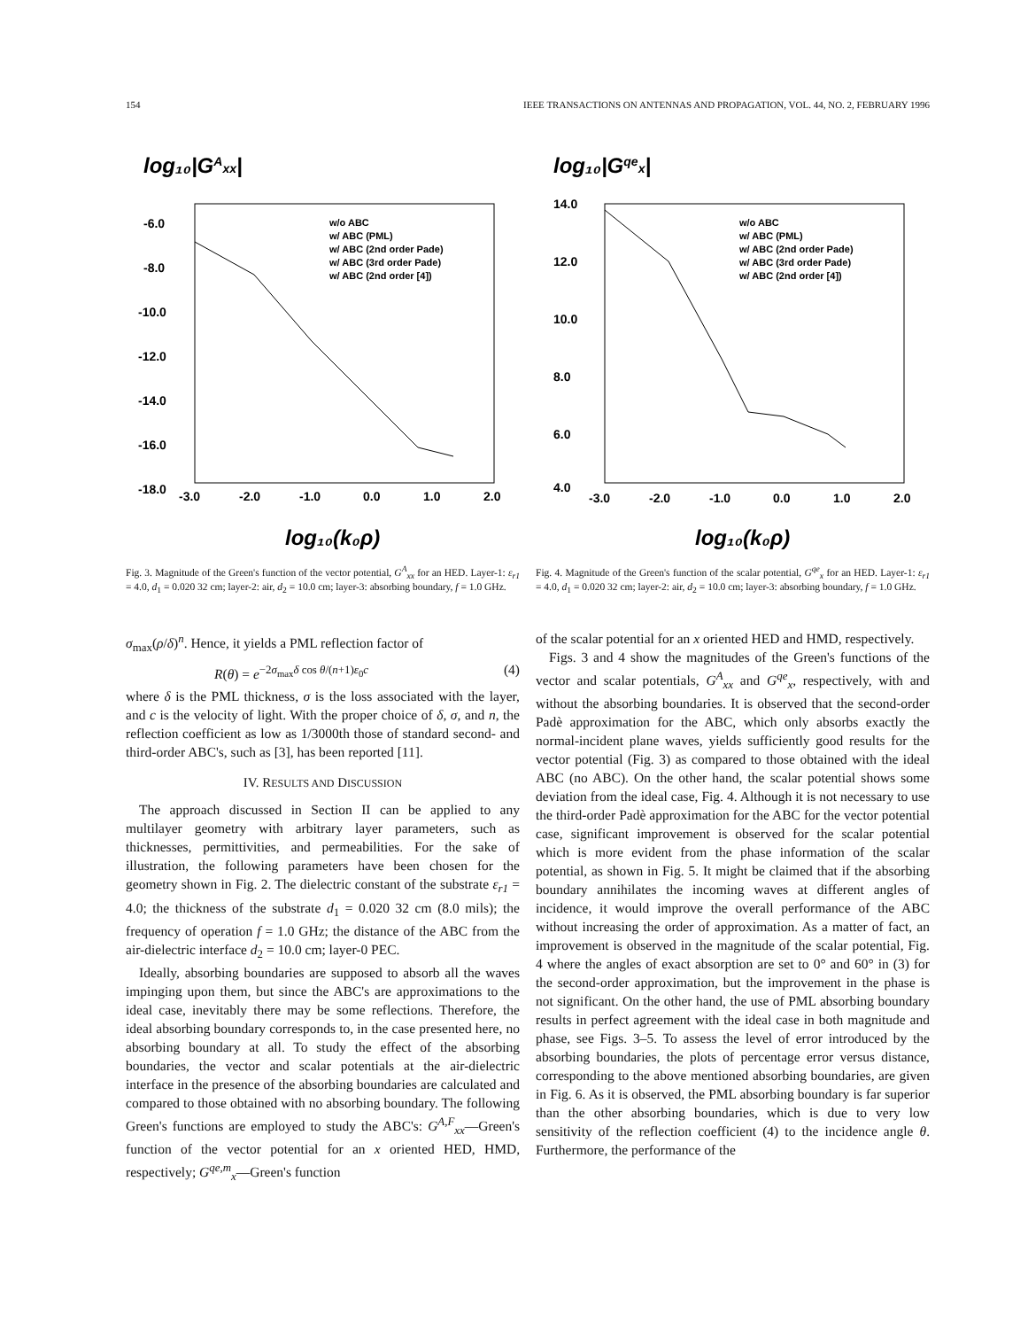154 IEEE TRANSACTIONS ON ANTENNAS AND PROPAGATION, VOL. 44, NO. 2, FEBRUARY 1996
log₁₀|GAxx|
-6.0
-8.0
-10.0
-12.0
-14.0
-16.0
-18.0
-3.0
-2.0
-1.0
0.0
1.0
2.0
w/o ABC
w/ ABC (PML)
w/ ABC (2nd order Pade)
w/ ABC (3rd order Pade)
w/ ABC (2nd order [4])
log₁₀(k₀ρ)
Fig. 3. Magnitude of the Green's function of the vector potential, G<sup>A</sup><sub>xx</sub> for an HED. Layer-1: ε<sub>r1</sub> = 4.0, d<sub>1</sub> = 0.020 32 cm; layer-2: air, d<sub>2</sub> = 10.0 cm; layer-3: absorbing boundary, f = 1.0 GHz.
log₁₀|Gqex|
14.0
12.0
10.0
8.0
6.0
4.0
-3.0
-2.0
-1.0
0.0
1.0
2.0
w/o ABC
w/ ABC (PML)
w/ ABC (2nd order Pade)
w/ ABC (3rd order Pade)
w/ ABC (2nd order [4])
log₁₀(k₀ρ)
Fig. 4. Magnitude of the Green's function of the scalar potential, G<sup>qe</sup><sub>x</sub> for an HED. Layer-1: ε<sub>r1</sub> = 4.0, d<sub>1</sub> = 0.020 32 cm; layer-2: air, d<sub>2</sub> = 10.0 cm; layer-3: absorbing boundary, f = 1.0 GHz.
σ<sub>max</sub>(ρ/δ)<sup>n</sup>. Hence, it yields a PML reflection factor of
R(θ) = e<sup>−2σ<sub>max</sub>δ cos θ/(n+1)ε<sub>0</sub>c</sup> (4)
where δ is the PML thickness, σ is the loss associated with the layer, and c is the velocity of light. With the proper choice of δ, σ, and n, the reflection coefficient as low as 1/3000th those of standard second- and third-order ABC's, such as [3], has been reported [11].
IV. RESULTS AND DISCUSSION
The approach discussed in Section II can be applied to any multilayer geometry with arbitrary layer parameters, such as thicknesses, permittivities, and permeabilities. For the sake of illustration, the following parameters have been chosen for the geometry shown in Fig. 2. The dielectric constant of the substrate ε<sub>r1</sub> = 4.0; the thickness of the substrate d<sub>1</sub> = 0.020 32 cm (8.0 mils); the frequency of operation f = 1.0 GHz; the distance of the ABC from the air-dielectric interface d<sub>2</sub> = 10.0 cm; layer-0 PEC.
Ideally, absorbing boundaries are supposed to absorb all the waves impinging upon them, but since the ABC's are approximations to the ideal case, inevitably there may be some reflections. Therefore, the ideal absorbing boundary corresponds to, in the case presented here, no absorbing boundary at all. To study the effect of the absorbing boundaries, the vector and scalar potentials at the air-dielectric interface in the presence of the absorbing boundaries are calculated and compared to those obtained with no absorbing boundary. The following Green's functions are employed to study the ABC's: G<sup>A,F</sup><sub>xx</sub>—Green's function of the vector potential for an x oriented HED, HMD, respectively; G<sup>qe,m</sup><sub>x</sub>—Green's function
of the scalar potential for an x oriented HED and HMD, respectively.
Figs. 3 and 4 show the magnitudes of the Green's functions of the vector and scalar potentials, G<sup>A</sup><sub>xx</sub> and G<sup>qe</sup><sub>x</sub>, respectively, with and without the absorbing boundaries. It is observed that the second-order Padè approximation for the ABC, which only absorbs exactly the normal-incident plane waves, yields sufficiently good results for the vector potential (Fig. 3) as compared to those obtained with the ideal ABC (no ABC). On the other hand, the scalar potential shows some deviation from the ideal case, Fig. 4. Although it is not necessary to use the third-order Padè approximation for the ABC for the vector potential case, significant improvement is observed for the scalar potential which is more evident from the phase information of the scalar potential, as shown in Fig. 5. It might be claimed that if the absorbing boundary annihilates the incoming waves at different angles of incidence, it would improve the overall performance of the ABC without increasing the order of approximation. As a matter of fact, an improvement is observed in the magnitude of the scalar potential, Fig. 4 where the angles of exact absorption are set to 0° and 60° in (3) for the second-order approximation, but the improvement in the phase is not significant. On the other hand, the use of PML absorbing boundary results in perfect agreement with the ideal case in both magnitude and phase, see Figs. 3–5. To assess the level of error introduced by the absorbing boundaries, the plots of percentage error versus distance, corresponding to the above mentioned absorbing boundaries, are given in Fig. 6. As it is observed, the PML absorbing boundary is far superior than the other absorbing boundaries, which is due to very low sensitivity of the reflection coefficient (4) to the incidence angle θ. Furthermore, the performance of the